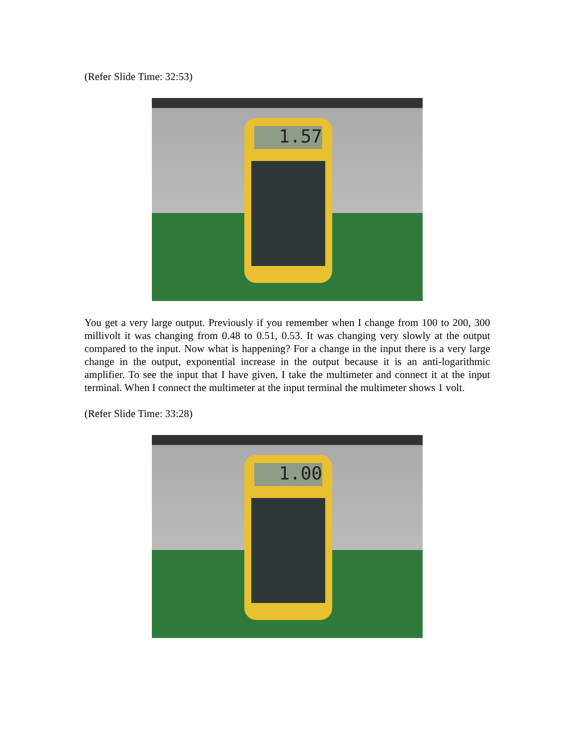(Refer Slide Time: 32:53)
1.57
You get a very large output. Previously if you remember when I change from 100 to 200, 300 millivolt it was changing from 0.48 to 0.51, 0.53. It was changing very slowly at the output compared to the input. Now what is happening? For a change in the input there is a very large change in the output, exponential increase in the output because it is an anti-logarithmic amplifier. To see the input that I have given, I take the multimeter and connect it at the input terminal. When I connect the multimeter at the input terminal the multimeter shows 1 volt.
(Refer Slide Time: 33:28)
1.00